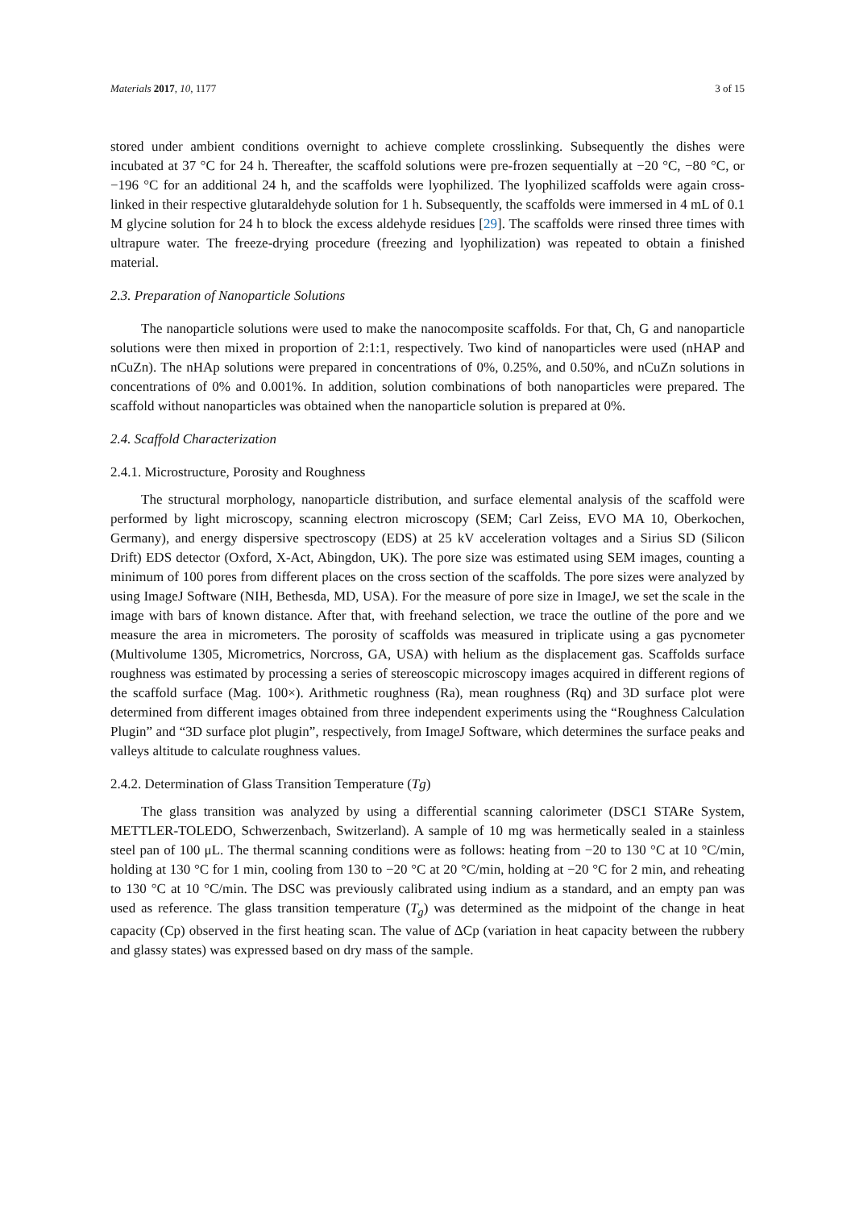Materials 2017, 10, 1177 3 of 15
stored under ambient conditions overnight to achieve complete crosslinking. Subsequently the dishes were incubated at 37 °C for 24 h. Thereafter, the scaffold solutions were pre-frozen sequentially at −20 °C, −80 °C, or −196 °C for an additional 24 h, and the scaffolds were lyophilized. The lyophilized scaffolds were again cross-linked in their respective glutaraldehyde solution for 1 h. Subsequently, the scaffolds were immersed in 4 mL of 0.1 M glycine solution for 24 h to block the excess aldehyde residues [29]. The scaffolds were rinsed three times with ultrapure water. The freeze-drying procedure (freezing and lyophilization) was repeated to obtain a finished material.
2.3. Preparation of Nanoparticle Solutions
The nanoparticle solutions were used to make the nanocomposite scaffolds. For that, Ch, G and nanoparticle solutions were then mixed in proportion of 2:1:1, respectively. Two kind of nanoparticles were used (nHAP and nCuZn). The nHAp solutions were prepared in concentrations of 0%, 0.25%, and 0.50%, and nCuZn solutions in concentrations of 0% and 0.001%. In addition, solution combinations of both nanoparticles were prepared. The scaffold without nanoparticles was obtained when the nanoparticle solution is prepared at 0%.
2.4. Scaffold Characterization
2.4.1. Microstructure, Porosity and Roughness
The structural morphology, nanoparticle distribution, and surface elemental analysis of the scaffold were performed by light microscopy, scanning electron microscopy (SEM; Carl Zeiss, EVO MA 10, Oberkochen, Germany), and energy dispersive spectroscopy (EDS) at 25 kV acceleration voltages and a Sirius SD (Silicon Drift) EDS detector (Oxford, X-Act, Abingdon, UK). The pore size was estimated using SEM images, counting a minimum of 100 pores from different places on the cross section of the scaffolds. The pore sizes were analyzed by using ImageJ Software (NIH, Bethesda, MD, USA). For the measure of pore size in ImageJ, we set the scale in the image with bars of known distance. After that, with freehand selection, we trace the outline of the pore and we measure the area in micrometers. The porosity of scaffolds was measured in triplicate using a gas pycnometer (Multivolume 1305, Micrometrics, Norcross, GA, USA) with helium as the displacement gas. Scaffolds surface roughness was estimated by processing a series of stereoscopic microscopy images acquired in different regions of the scaffold surface (Mag. 100×). Arithmetic roughness (Ra), mean roughness (Rq) and 3D surface plot were determined from different images obtained from three independent experiments using the “Roughness Calculation Plugin” and “3D surface plot plugin”, respectively, from ImageJ Software, which determines the surface peaks and valleys altitude to calculate roughness values.
2.4.2. Determination of Glass Transition Temperature (Tg)
The glass transition was analyzed by using a differential scanning calorimeter (DSC1 STARe System, METTLER-TOLEDO, Schwerzenbach, Switzerland). A sample of 10 mg was hermetically sealed in a stainless steel pan of 100 μL. The thermal scanning conditions were as follows: heating from −20 to 130 °C at 10 °C/min, holding at 130 °C for 1 min, cooling from 130 to −20 °C at 20 °C/min, holding at −20 °C for 2 min, and reheating to 130 °C at 10 °C/min. The DSC was previously calibrated using indium as a standard, and an empty pan was used as reference. The glass transition temperature (T<sub>g</sub>) was determined as the midpoint of the change in heat capacity (Cp) observed in the first heating scan. The value of ΔCp (variation in heat capacity between the rubbery and glassy states) was expressed based on dry mass of the sample.